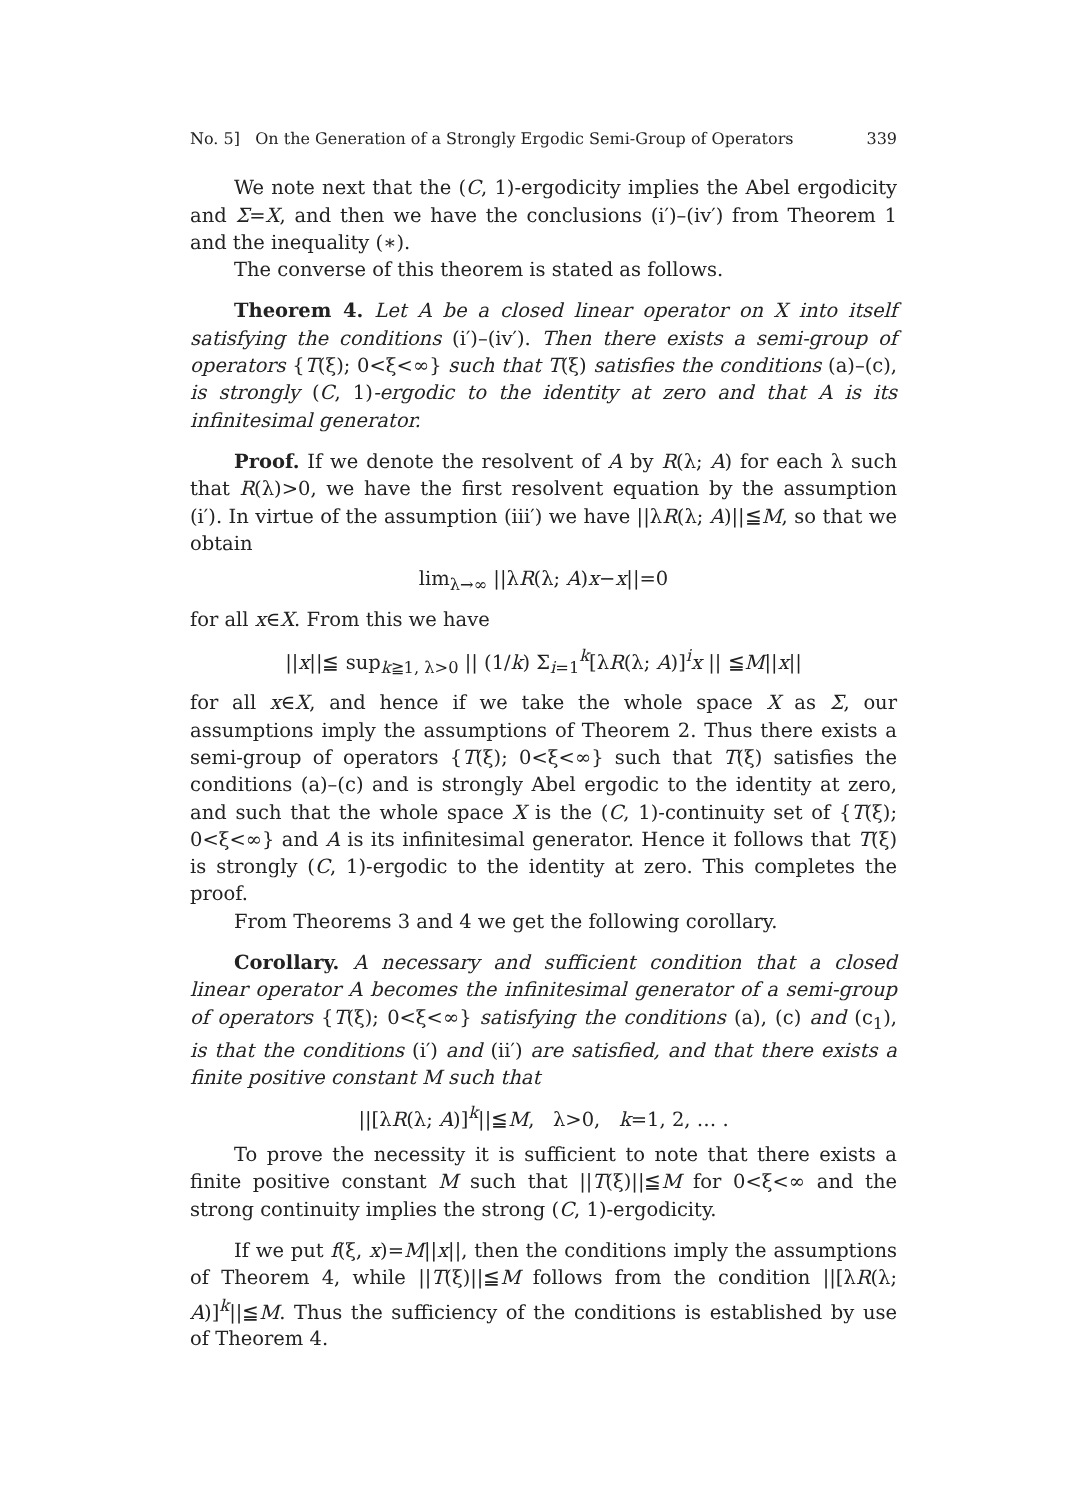No. 5] On the Generation of a Strongly Ergodic Semi-Group of Operators 339
We note next that the (C, 1)-ergodicity implies the Abel ergodicity and Σ=X, and then we have the conclusions (i′)–(iv′) from Theorem 1 and the inequality (∗).
The converse of this theorem is stated as follows.
Theorem 4. Let A be a closed linear operator on X into itself satisfying the conditions (i′)–(iv′). Then there exists a semi-group of operators {T(ξ); 0<ξ<∞} such that T(ξ) satisfies the conditions (a)–(c), is strongly (C, 1)-ergodic to the identity at zero and that A is its infinitesimal generator.
Proof. If we denote the resolvent of A by R(λ; A) for each λ such that R(λ)>0, we have the first resolvent equation by the assumption (i′). In virtue of the assumption (iii′) we have ||λR(λ; A)||≦M, so that we obtain
lim<sub>λ→∞</sub> ||λR(λ; A)x−x||=0
for all x∈X. From this we have
||x||≦ sup<sub>k≧1, λ>0</sub> || (1/k) Σ<sub>i=1</sub><sup>k</sup>[λR(λ; A)]<sup>i</sup>x || ≦M||x||
for all x∈X, and hence if we take the whole space X as Σ, our assumptions imply the assumptions of Theorem 2. Thus there exists a semi-group of operators {T(ξ); 0<ξ<∞} such that T(ξ) satisfies the conditions (a)–(c) and is strongly Abel ergodic to the identity at zero, and such that the whole space X is the (C, 1)-continuity set of {T(ξ); 0<ξ<∞} and A is its infinitesimal generator. Hence it follows that T(ξ) is strongly (C, 1)-ergodic to the identity at zero. This completes the proof.
From Theorems 3 and 4 we get the following corollary.
Corollary. A necessary and sufficient condition that a closed linear operator A becomes the infinitesimal generator of a semi-group of operators {T(ξ); 0<ξ<∞} satisfying the conditions (a), (c) and (c<sub>1</sub>), is that the conditions (i′) and (ii′) are satisfied, and that there exists a finite positive constant M such that
||[λR(λ; A)]<sup>k</sup>||≦M, λ>0, k=1, 2, … .
To prove the necessity it is sufficient to note that there exists a finite positive constant M such that ||T(ξ)||≦M for 0<ξ<∞ and the strong continuity implies the strong (C, 1)-ergodicity.
If we put f(ξ, x)=M||x||, then the conditions imply the assumptions of Theorem 4, while ||T(ξ)||≦M follows from the condition ||[λR(λ; A)]<sup>k</sup>||≦M. Thus the sufficiency of the conditions is established by use of Theorem 4.